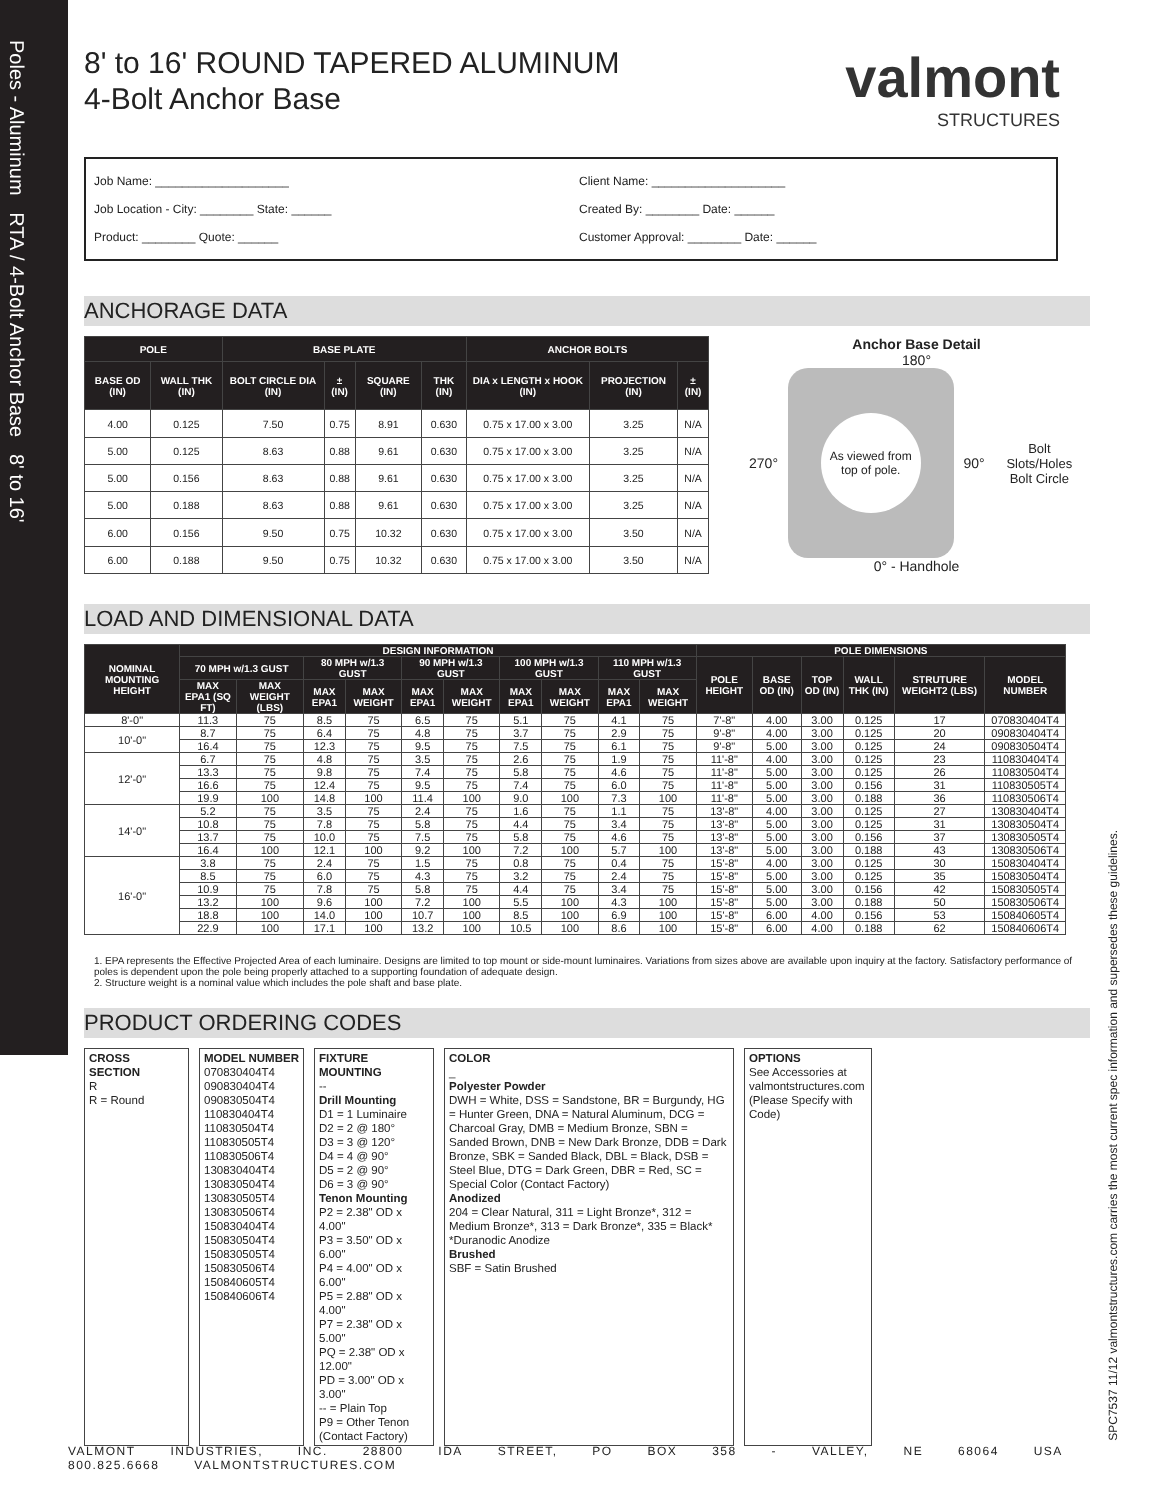SPC7537 11/12 valmontstructures.com carries the most current spec information and supersedes these guidelines.
Poles - Aluminum RTA / 4-Bolt Anchor Base 8' to 16'
8' to 16' ROUND TAPERED ALUMINUM
4-Bolt Anchor Base
valmont
STRUCTURES
Job Name: ____________________
Job Location - City: ________ State: ______
Product: ________ Quote: ______
Client Name: ____________________
Created By: ________ Date: ______
Customer Approval: ________ Date: ______
ANCHORAGE DATA
| POLE | | BASE PLATE | | | | ANCHOR BOLTS | | |
| --- | --- | --- | --- | --- | --- | --- | --- | --- |
| BASE OD (IN) | WALL THK (IN) | BOLT CIRCLE DIA (IN) | ± (IN) | SQUARE (IN) | THK (IN) | DIA x LENGTH x HOOK (IN) | PROJECTION (IN) | ± (IN) |
| 4.00 | 0.125 | 7.50 | 0.75 | 8.91 | 0.630 | 0.75 x 17.00 x 3.00 | 3.25 | N/A |
| 5.00 | 0.125 | 8.63 | 0.88 | 9.61 | 0.630 | 0.75 x 17.00 x 3.00 | 3.25 | N/A |
| 5.00 | 0.156 | 8.63 | 0.88 | 9.61 | 0.630 | 0.75 x 17.00 x 3.00 | 3.25 | N/A |
| 5.00 | 0.188 | 8.63 | 0.88 | 9.61 | 0.630 | 0.75 x 17.00 x 3.00 | 3.25 | N/A |
| 6.00 | 0.156 | 9.50 | 0.75 | 10.32 | 0.630 | 0.75 x 17.00 x 3.00 | 3.50 | N/A |
| 6.00 | 0.188 | 9.50 | 0.75 | 10.32 | 0.630 | 0.75 x 17.00 x 3.00 | 3.50 | N/A |
Anchor Base Detail
180°
270°
As viewed from top of pole.
90° Bolt Slots/Holes
Bolt Circle
0° - Handhole
LOAD AND DIMENSIONAL DATA
| NOMINAL MOUNTING HEIGHT | DESIGN INFORMATION | | | | | | | | | | POLE DIMENSIONS | | | | | |
| --- | --- | --- | --- | --- | --- | --- | --- | --- | --- | --- | --- | --- | --- | --- | --- | --- |
| | 70 MPH w/1.3 GUST | | 80 MPH w/1.3 GUST | | 90 MPH w/1.3 GUST | | 100 MPH w/1.3 GUST | | 110 MPH w/1.3 GUST | | POLE HEIGHT | BASE OD (IN) | TOP OD (IN) | WALL THK (IN) | STRUTURE WEIGHT2 (LBS) | MODEL NUMBER |
| | MAX EPA1 (SQ FT) | MAX WEIGHT (LBS) | MAX EPA1 | MAX WEIGHT | MAX EPA1 | MAX WEIGHT | MAX EPA1 | MAX WEIGHT | MAX EPA1 | MAX WEIGHT | | | | | | |
| 8'-0" | 11.3 | 75 | 8.5 | 75 | 6.5 | 75 | 5.1 | 75 | 4.1 | 75 | 7'-8" | 4.00 | 3.00 | 0.125 | 17 | 070830404T4 |
| 10'-0" | 8.7 | 75 | 6.4 | 75 | 4.8 | 75 | 3.7 | 75 | 2.9 | 75 | 9'-8" | 4.00 | 3.00 | 0.125 | 20 | 090830404T4 |
| | 16.4 | 75 | 12.3 | 75 | 9.5 | 75 | 7.5 | 75 | 6.1 | 75 | 9'-8" | 5.00 | 3.00 | 0.125 | 24 | 090830504T4 |
| 12'-0" | 6.7 | 75 | 4.8 | 75 | 3.5 | 75 | 2.6 | 75 | 1.9 | 75 | 11'-8" | 4.00 | 3.00 | 0.125 | 23 | 110830404T4 |
| | 13.3 | 75 | 9.8 | 75 | 7.4 | 75 | 5.8 | 75 | 4.6 | 75 | 11'-8" | 5.00 | 3.00 | 0.125 | 26 | 110830504T4 |
| | 16.6 | 75 | 12.4 | 75 | 9.5 | 75 | 7.4 | 75 | 6.0 | 75 | 11'-8" | 5.00 | 3.00 | 0.156 | 31 | 110830505T4 |
| | 19.9 | 100 | 14.8 | 100 | 11.4 | 100 | 9.0 | 100 | 7.3 | 100 | 11'-8" | 5.00 | 3.00 | 0.188 | 36 | 110830506T4 |
| 14'-0" | 5.2 | 75 | 3.5 | 75 | 2.4 | 75 | 1.6 | 75 | 1.1 | 75 | 13'-8" | 4.00 | 3.00 | 0.125 | 27 | 130830404T4 |
| | 10.8 | 75 | 7.8 | 75 | 5.8 | 75 | 4.4 | 75 | 3.4 | 75 | 13'-8" | 5.00 | 3.00 | 0.125 | 31 | 130830504T4 |
| | 13.7 | 75 | 10.0 | 75 | 7.5 | 75 | 5.8 | 75 | 4.6 | 75 | 13'-8" | 5.00 | 3.00 | 0.156 | 37 | 130830505T4 |
| | 16.4 | 100 | 12.1 | 100 | 9.2 | 100 | 7.2 | 100 | 5.7 | 100 | 13'-8" | 5.00 | 3.00 | 0.188 | 43 | 130830506T4 |
| 16'-0" | 3.8 | 75 | 2.4 | 75 | 1.5 | 75 | 0.8 | 75 | 0.4 | 75 | 15'-8" | 4.00 | 3.00 | 0.125 | 30 | 150830404T4 |
| | 8.5 | 75 | 6.0 | 75 | 4.3 | 75 | 3.2 | 75 | 2.4 | 75 | 15'-8" | 5.00 | 3.00 | 0.125 | 35 | 150830504T4 |
| | 10.9 | 75 | 7.8 | 75 | 5.8 | 75 | 4.4 | 75 | 3.4 | 75 | 15'-8" | 5.00 | 3.00 | 0.156 | 42 | 150830505T4 |
| | 13.2 | 100 | 9.6 | 100 | 7.2 | 100 | 5.5 | 100 | 4.3 | 100 | 15'-8" | 5.00 | 3.00 | 0.188 | 50 | 150830506T4 |
| | 18.8 | 100 | 14.0 | 100 | 10.7 | 100 | 8.5 | 100 | 6.9 | 100 | 15'-8" | 6.00 | 4.00 | 0.156 | 53 | 150840605T4 |
| | 22.9 | 100 | 17.1 | 100 | 13.2 | 100 | 10.5 | 100 | 8.6 | 100 | 15'-8" | 6.00 | 4.00 | 0.188 | 62 | 150840606T4 |
1. EPA represents the Effective Projected Area of each luminaire. Designs are limited to top mount or side-mount luminaires. Variations from sizes above are available upon inquiry at the factory. Satisfactory performance of poles is dependent upon the pole being properly attached to a supporting foundation of adequate design.
2. Structure weight is a nominal value which includes the pole shaft and base plate.
PRODUCT ORDERING CODES
CROSS SECTION
R
R = Round
MODEL NUMBER
070830404T4
090830404T4
090830504T4
110830404T4
110830504T4
110830505T4
110830506T4
130830404T4
130830504T4
130830505T4
130830506T4
150830404T4
150830504T4
150830505T4
150830506T4
150840605T4
150840606T4
FIXTURE MOUNTING
--
Drill Mounting
D1 = 1 Luminaire
D2 = 2 @ 180°
D3 = 3 @ 120°
D4 = 4 @ 90°
D5 = 2 @ 90°
D6 = 3 @ 90°
Tenon Mounting
P2 = 2.38" OD x 4.00"
P3 = 3.50" OD x 6.00"
P4 = 4.00" OD x 6.00"
P5 = 2.88" OD x 4.00"
P7 = 2.38" OD x 5.00"
PQ = 2.38" OD x 12.00"
PD = 3.00" OD x 3.00"
-- = Plain Top
P9 = Other Tenon (Contact Factory)
COLOR
_
Polyester Powder
DWH = White, DSS = Sandstone, BR = Burgundy, HG = Hunter Green, DNA = Natural Aluminum, DCG = Charcoal Gray, DMB = Medium Bronze, SBN = Sanded Brown, DNB = New Dark Bronze, DDB = Dark Bronze, SBK = Sanded Black, DBL = Black, DSB = Steel Blue, DTG = Dark Green, DBR = Red, SC = Special Color (Contact Factory)
Anodized
204 = Clear Natural, 311 = Light Bronze*, 312 = Medium Bronze*, 313 = Dark Bronze*, 335 = Black*
*Duranodic Anodize
Brushed
SBF = Satin Brushed
OPTIONS
See Accessories at valmontstructures.com (Please Specify with Code)
VALMONT INDUSTRIES, INC. 28800 IDA STREET, PO BOX 358 - VALLEY, NE 68064 USA 800.825.6668 VALMONTSTRUCTURES.COM